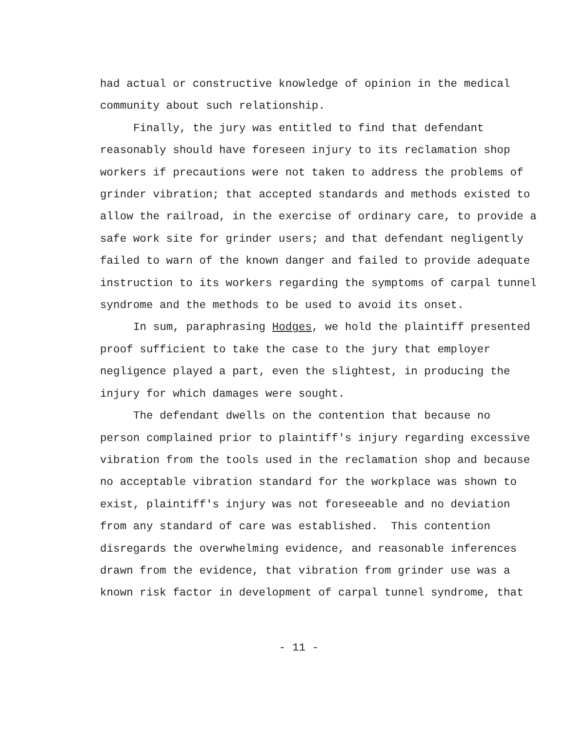had actual or constructive knowledge of opinion in the medical community about such relationship.
Finally, the jury was entitled to find that defendant reasonably should have foreseen injury to its reclamation shop workers if precautions were not taken to address the problems of grinder vibration; that accepted standards and methods existed to allow the railroad, in the exercise of ordinary care, to provide a safe work site for grinder users; and that defendant negligently failed to warn of the known danger and failed to provide adequate instruction to its workers regarding the symptoms of carpal tunnel syndrome and the methods to be used to avoid its onset.
In sum, paraphrasing Hodges, we hold the plaintiff presented proof sufficient to take the case to the jury that employer negligence played a part, even the slightest, in producing the injury for which damages were sought.
The defendant dwells on the contention that because no person complained prior to plaintiff's injury regarding excessive vibration from the tools used in the reclamation shop and because no acceptable vibration standard for the workplace was shown to exist, plaintiff's injury was not foreseeable and no deviation from any standard of care was established. This contention disregards the overwhelming evidence, and reasonable inferences drawn from the evidence, that vibration from grinder use was a known risk factor in development of carpal tunnel syndrome, that
- 11 -